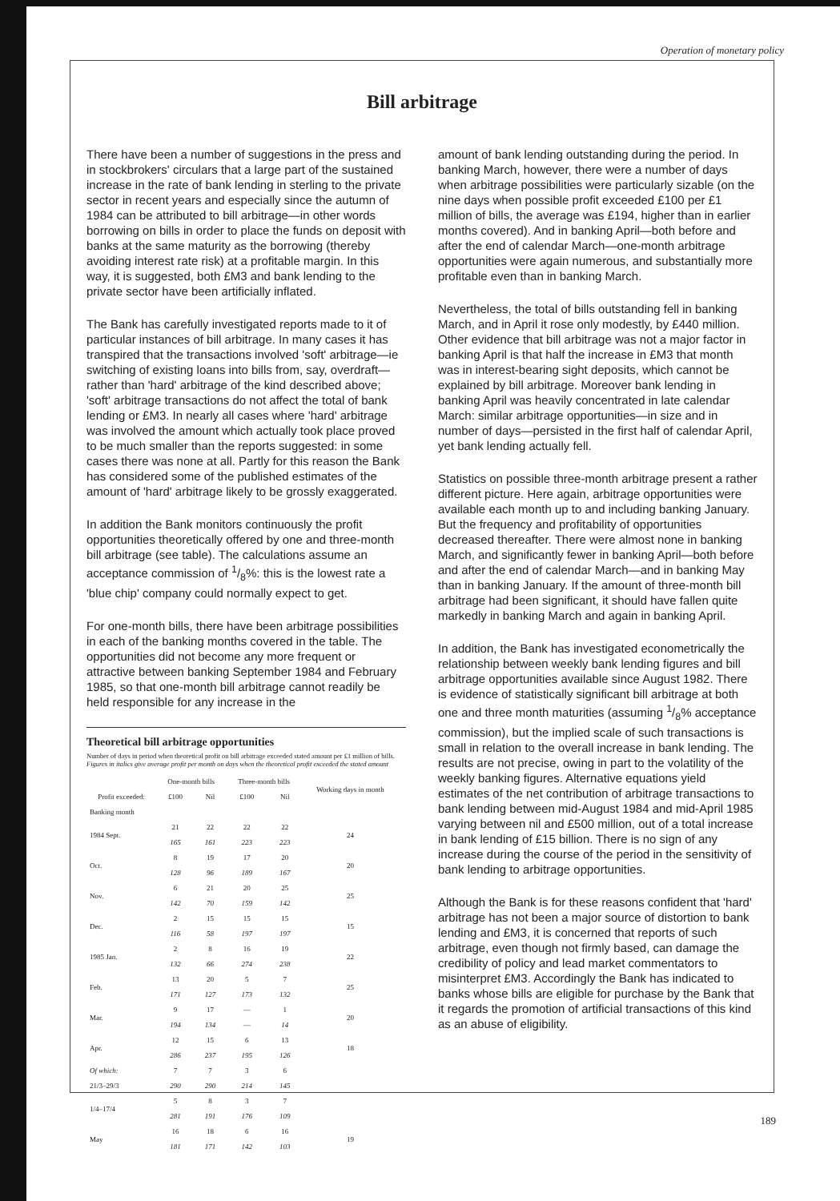Operation of monetary policy
Bill arbitrage
There have been a number of suggestions in the press and in stockbrokers' circulars that a large part of the sustained increase in the rate of bank lending in sterling to the private sector in recent years and especially since the autumn of 1984 can be attributed to bill arbitrage—in other words borrowing on bills in order to place the funds on deposit with banks at the same maturity as the borrowing (thereby avoiding interest rate risk) at a profitable margin. In this way, it is suggested, both £M3 and bank lending to the private sector have been artificially inflated.
The Bank has carefully investigated reports made to it of particular instances of bill arbitrage. In many cases it has transpired that the transactions involved 'soft' arbitrage—ie switching of existing loans into bills from, say, overdraft—rather than 'hard' arbitrage of the kind described above; 'soft' arbitrage transactions do not affect the total of bank lending or £M3. In nearly all cases where 'hard' arbitrage was involved the amount which actually took place proved to be much smaller than the reports suggested: in some cases there was none at all. Partly for this reason the Bank has considered some of the published estimates of the amount of 'hard' arbitrage likely to be grossly exaggerated.
In addition the Bank monitors continuously the profit opportunities theoretically offered by one and three-month bill arbitrage (see table). The calculations assume an acceptance commission of 1/8%: this is the lowest rate a 'blue chip' company could normally expect to get.
For one-month bills, there have been arbitrage possibilities in each of the banking months covered in the table. The opportunities did not become any more frequent or attractive between banking September 1984 and February 1985, so that one-month bill arbitrage cannot readily be held responsible for any increase in the
Theoretical bill arbitrage opportunities
Number of days in period when theoretical profit on bill arbitrage exceeded stated amount per £1 million of bills. Figures in italics give average profit per month on days when the theoretical profit exceeded the stated amount
| | One-month bills | | Three-month bills | | Working days in month |
| --- | --- | --- | --- | --- | --- |
| Profit exceeded: | £100 | Nil | £100 | Nil | |
| Banking month | | | | | |
| 1984 Sept. | 21 165 | 22 161 | 22 223 | 22 223 | 24 |
| Oct. | 8 128 | 19 96 | 17 189 | 20 167 | 20 |
| Nov. | 6 142 | 21 70 | 20 159 | 25 142 | 25 |
| Dec. | 2 116 | 15 58 | 15 197 | 15 197 | 15 |
| 1985 Jan. | 2 132 | 8 66 | 16 274 | 19 238 | 22 |
| Feb. | 13 171 | 20 127 | 5 173 | 7 132 | 25 |
| Mar. | 9 194 | 17 134 | — — | 1 14 | 20 |
| Apr. | 12 286 | 15 237 | 6 195 | 13 126 | 18 |
| Of which: 21/3–29/3 | 7 290 | 7 290 | 3 214 | 6 145 | |
| 1/4–17/4 | 5 281 | 8 191 | 3 176 | 7 109 | |
| May | 16 181 | 18 171 | 6 142 | 16 103 | 19 |
amount of bank lending outstanding during the period. In banking March, however, there were a number of days when arbitrage possibilities were particularly sizable (on the nine days when possible profit exceeded £100 per £1 million of bills, the average was £194, higher than in earlier months covered). And in banking April—both before and after the end of calendar March—one-month arbitrage opportunities were again numerous, and substantially more profitable even than in banking March.
Nevertheless, the total of bills outstanding fell in banking March, and in April it rose only modestly, by £440 million. Other evidence that bill arbitrage was not a major factor in banking April is that half the increase in £M3 that month was in interest-bearing sight deposits, which cannot be explained by bill arbitrage. Moreover bank lending in banking April was heavily concentrated in late calendar March: similar arbitrage opportunities—in size and in number of days—persisted in the first half of calendar April, yet bank lending actually fell.
Statistics on possible three-month arbitrage present a rather different picture. Here again, arbitrage opportunities were available each month up to and including banking January. But the frequency and profitability of opportunities decreased thereafter. There were almost none in banking March, and significantly fewer in banking April—both before and after the end of calendar March—and in banking May than in banking January. If the amount of three-month bill arbitrage had been significant, it should have fallen quite markedly in banking March and again in banking April.
In addition, the Bank has investigated econometrically the relationship between weekly bank lending figures and bill arbitrage opportunities available since August 1982. There is evidence of statistically significant bill arbitrage at both one and three month maturities (assuming 1/8% acceptance commission), but the implied scale of such transactions is small in relation to the overall increase in bank lending. The results are not precise, owing in part to the volatility of the weekly banking figures. Alternative equations yield estimates of the net contribution of arbitrage transactions to bank lending between mid-August 1984 and mid-April 1985 varying between nil and £500 million, out of a total increase in bank lending of £15 billion. There is no sign of any increase during the course of the period in the sensitivity of bank lending to arbitrage opportunities.
Although the Bank is for these reasons confident that 'hard' arbitrage has not been a major source of distortion to bank lending and £M3, it is concerned that reports of such arbitrage, even though not firmly based, can damage the credibility of policy and lead market commentators to misinterpret £M3. Accordingly the Bank has indicated to banks whose bills are eligible for purchase by the Bank that it regards the promotion of artificial transactions of this kind as an abuse of eligibility.
189